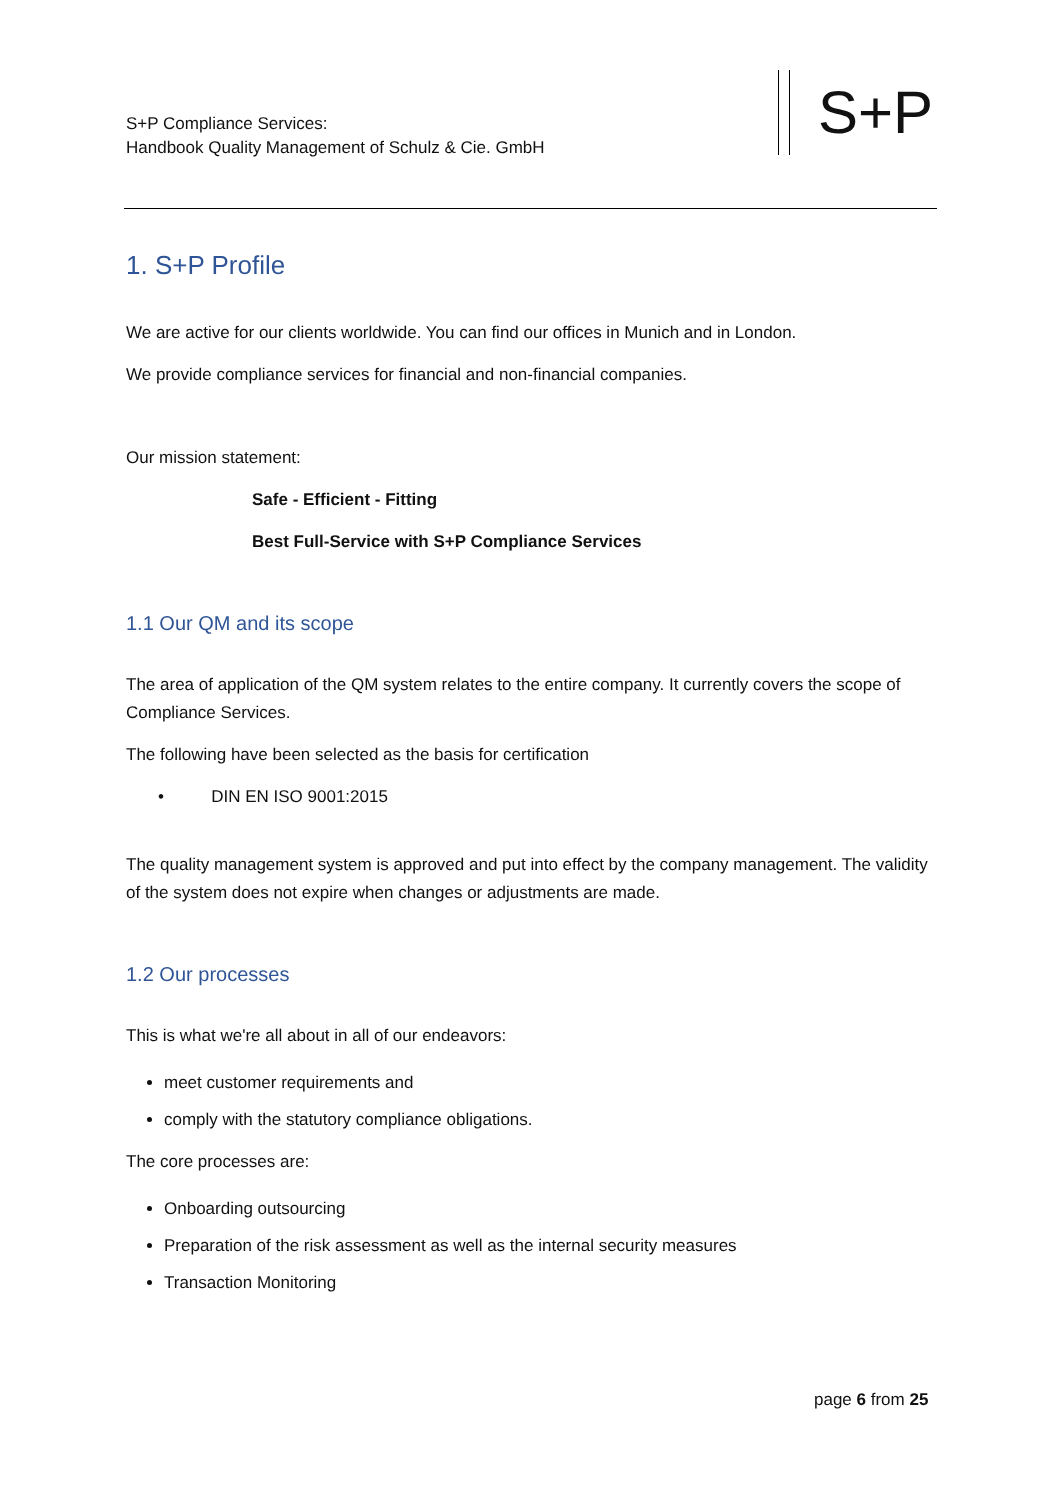S+P Compliance Services:
Handbook Quality Management of Schulz & Cie. GmbH
S+P
1. S+P Profile
We are active for our clients worldwide. You can find our offices in Munich and in London.
We provide compliance services for financial and non-financial companies.
Our mission statement:
Safe - Efficient - Fitting
Best Full-Service with S+P Compliance Services
1.1 Our QM and its scope
The area of application of the QM system relates to the entire company. It currently covers the scope of Compliance Services.
The following have been selected as the basis for certification
• DIN EN ISO 9001:2015
The quality management system is approved and put into effect by the company management. The validity of the system does not expire when changes or adjustments are made.
1.2 Our processes
This is what we're all about in all of our endeavors:
meet customer requirements and
comply with the statutory compliance obligations.
The core processes are:
Onboarding outsourcing
Preparation of the risk assessment as well as the internal security measures
Transaction Monitoring
page 6 from 25